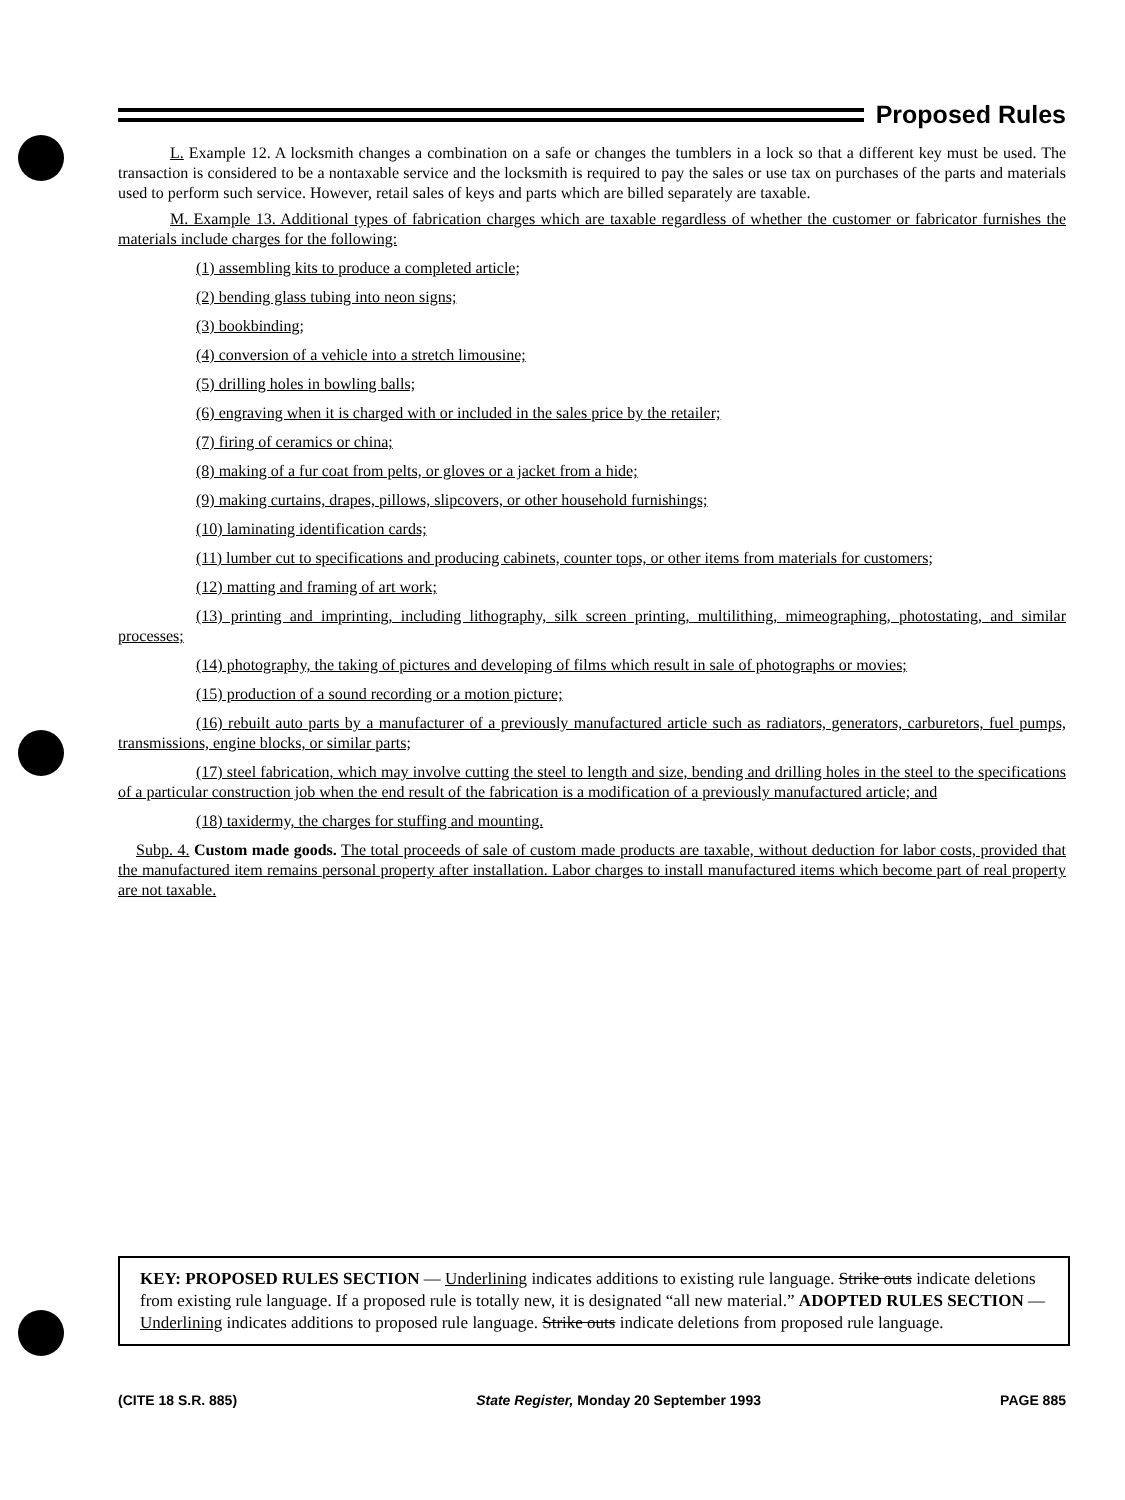Proposed Rules
L. Example 12. A locksmith changes a combination on a safe or changes the tumblers in a lock so that a different key must be used. The transaction is considered to be a nontaxable service and the locksmith is required to pay the sales or use tax on purchases of the parts and materials used to perform such service. However, retail sales of keys and parts which are billed separately are taxable.
M. Example 13. Additional types of fabrication charges which are taxable regardless of whether the customer or fabricator furnishes the materials include charges for the following:
(1) assembling kits to produce a completed article;
(2) bending glass tubing into neon signs;
(3) bookbinding;
(4) conversion of a vehicle into a stretch limousine;
(5) drilling holes in bowling balls;
(6) engraving when it is charged with or included in the sales price by the retailer;
(7) firing of ceramics or china;
(8) making of a fur coat from pelts, or gloves or a jacket from a hide;
(9) making curtains, drapes, pillows, slipcovers, or other household furnishings;
(10) laminating identification cards;
(11) lumber cut to specifications and producing cabinets, counter tops, or other items from materials for customers;
(12) matting and framing of art work;
(13) printing and imprinting, including lithography, silk screen printing, multilithing, mimeographing, photostating, and similar processes;
(14) photography, the taking of pictures and developing of films which result in sale of photographs or movies;
(15) production of a sound recording or a motion picture;
(16) rebuilt auto parts by a manufacturer of a previously manufactured article such as radiators, generators, carburetors, fuel pumps, transmissions, engine blocks, or similar parts;
(17) steel fabrication, which may involve cutting the steel to length and size, bending and drilling holes in the steel to the specifications of a particular construction job when the end result of the fabrication is a modification of a previously manufactured article; and
(18) taxidermy, the charges for stuffing and mounting.
Subp. 4. Custom made goods. The total proceeds of sale of custom made products are taxable, without deduction for labor costs, provided that the manufactured item remains personal property after installation. Labor charges to install manufactured items which become part of real property are not taxable.
KEY: PROPOSED RULES SECTION — Underlining indicates additions to existing rule language. Strike outs indicate deletions from existing rule language. If a proposed rule is totally new, it is designated “all new material.” ADOPTED RULES SECTION — Underlining indicates additions to proposed rule language. Strike outs indicate deletions from proposed rule language.
(CITE 18 S.R. 885) State Register, Monday 20 September 1993 PAGE 885